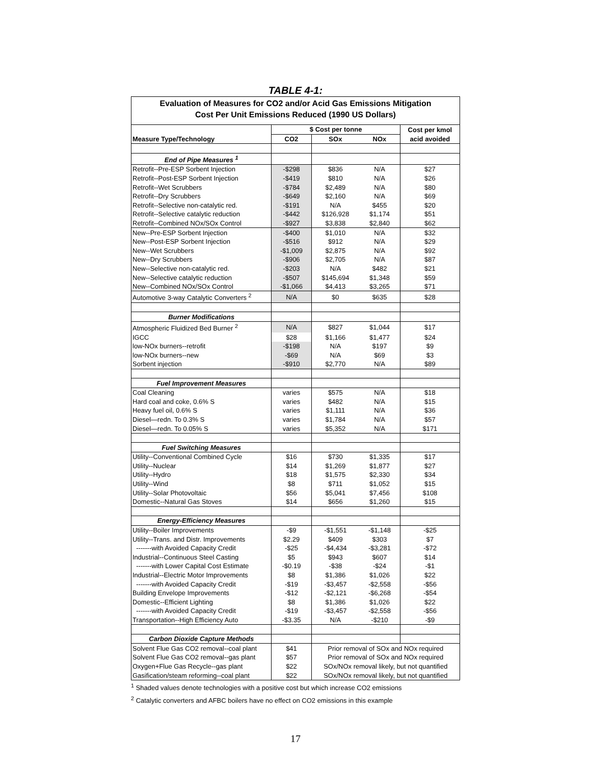TABLE 4-1:
Evaluation of Measures for CO2 and/or Acid Gas Emissions Mitigation
Cost Per Unit Emissions Reduced (1990 US Dollars)
| | $ Cost per tonne | | | Cost per kmol |
| Measure Type/Technology | CO2 | SOx | NOx | acid avoided |
| End of Pipe Measures <sup>1</sup> | | | | |
| Retrofit--Pre-ESP Sorbent Injection | -$298 | $836 | N/A | $27 |
| Retrofit--Post-ESP Sorbent Injection | -$419 | $810 | N/A | $26 |
| Retrofit--Wet Scrubbers | -$784 | $2,489 | N/A | $80 |
| Retrofit--Dry Scrubbers | -$649 | $2,160 | N/A | $69 |
| Retrofit--Selective non-catalytic red. | -$191 | N/A | $455 | $20 |
| Retrofit--Selective catalytic reduction | -$442 | $126,928 | $1,174 | $51 |
| Retrofit--Combined NOx/SOx Control | -$927 | $3,838 | $2,840 | $62 |
| New--Pre-ESP Sorbent Injection | -$400 | $1,010 | N/A | $32 |
| New--Post-ESP Sorbent Injection | -$516 | $912 | N/A | $29 |
| New--Wet Scrubbers | -$1,009 | $2,875 | N/A | $92 |
| New--Dry Scrubbers | -$906 | $2,705 | N/A | $87 |
| New--Selective non-catalytic red. | -$203 | N/A | $482 | $21 |
| New--Selective catalytic reduction | -$507 | $145,694 | $1,348 | $59 |
| New--Combined NOx/SOx Control | -$1,066 | $4,413 | $3,265 | $71 |
| Automotive 3-way Catalytic Converters <sup>2</sup> | N/A | $0 | $635 | $28 |
| Burner Modifications | | | | |
| Atmospheric Fluidized Bed Burner <sup>2</sup> | N/A | $827 | $1,044 | $17 |
| IGCC | $28 | $1,166 | $1,477 | $24 |
| low-NOx burners--retrofit | -$198 | N/A | $197 | $9 |
| low-NOx burners--new | -$69 | N/A | $69 | $3 |
| Sorbent injection | -$910 | $2,770 | N/A | $89 |
| Fuel Improvement Measures | | | | |
| Coal Cleaning | varies | $575 | N/A | $18 |
| Hard coal and coke, 0.6% S | varies | $482 | N/A | $15 |
| Heavy fuel oil, 0.6% S | varies | $1,111 | N/A | $36 |
| Diesel—redn. To 0.3% S | varies | $1,784 | N/A | $57 |
| Diesel—redn. To 0.05% S | varies | $5,352 | N/A | $171 |
| Fuel Switching Measures | | | | |
| Utility--Conventional Combined Cycle | $16 | $730 | $1,335 | $17 |
| Utility--Nuclear | $14 | $1,269 | $1,877 | $27 |
| Utility--Hydro | $18 | $1,575 | $2,330 | $34 |
| Utility--Wind | $8 | $711 | $1,052 | $15 |
| Utility--Solar Photovoltaic | $56 | $5,041 | $7,456 | $108 |
| Domestic--Natural Gas Stoves | $14 | $656 | $1,260 | $15 |
| Energy-Efficiency Measures | | | | |
| Utility--Boiler Improvements | -$9 | -$1,551 | -$1,148 | -$25 |
| Utility--Trans. and Distr. Improvements | $2.29 | $409 | $303 | $7 |
| -------with Avoided Capacity Credit | -$25 | -$4,434 | -$3,281 | -$72 |
| Industrial--Continuous Steel Casting | $5 | $943 | $607 | $14 |
| -------with Lower Capital Cost Estimate | -$0.19 | -$38 | -$24 | -$1 |
| Industrial--Electric Motor Improvements | $8 | $1,386 | $1,026 | $22 |
| -------with Avoided Capacity Credit | -$19 | -$3,457 | -$2,558 | -$56 |
| Building Envelope Improvements | -$12 | -$2,121 | -$6,268 | -$54 |
| Domestic--Efficient Lighting | $8 | $1,386 | $1,026 | $22 |
| -------with Avoided Capacity Credit | -$19 | -$3,457 | -$2,558 | -$56 |
| Transportation--High Efficiency Auto | -$3.35 | N/A | -$210 | -$9 |
| Carbon Dioxide Capture Methods | | | | |
| Solvent Flue Gas CO2 removal--coal plant | $41 | Prior removal of SOx and NOx required | | |
| Solvent Flue Gas CO2 removal--gas plant | $57 | Prior removal of SOx and NOx required | | |
| Oxygen+Flue Gas Recycle--gas plant | $22 | SOx/NOx removal likely, but not quantified | | |
| Gasification/steam reforming--coal plant | $22 | SOx/NOx removal likely, but not quantified | | |
<sup>1</sup> Shaded values denote technologies with a positive cost but which increase CO2 emissions
<sup>2</sup> Catalytic converters and AFBC boilers have no effect on CO2 emissions in this example
17